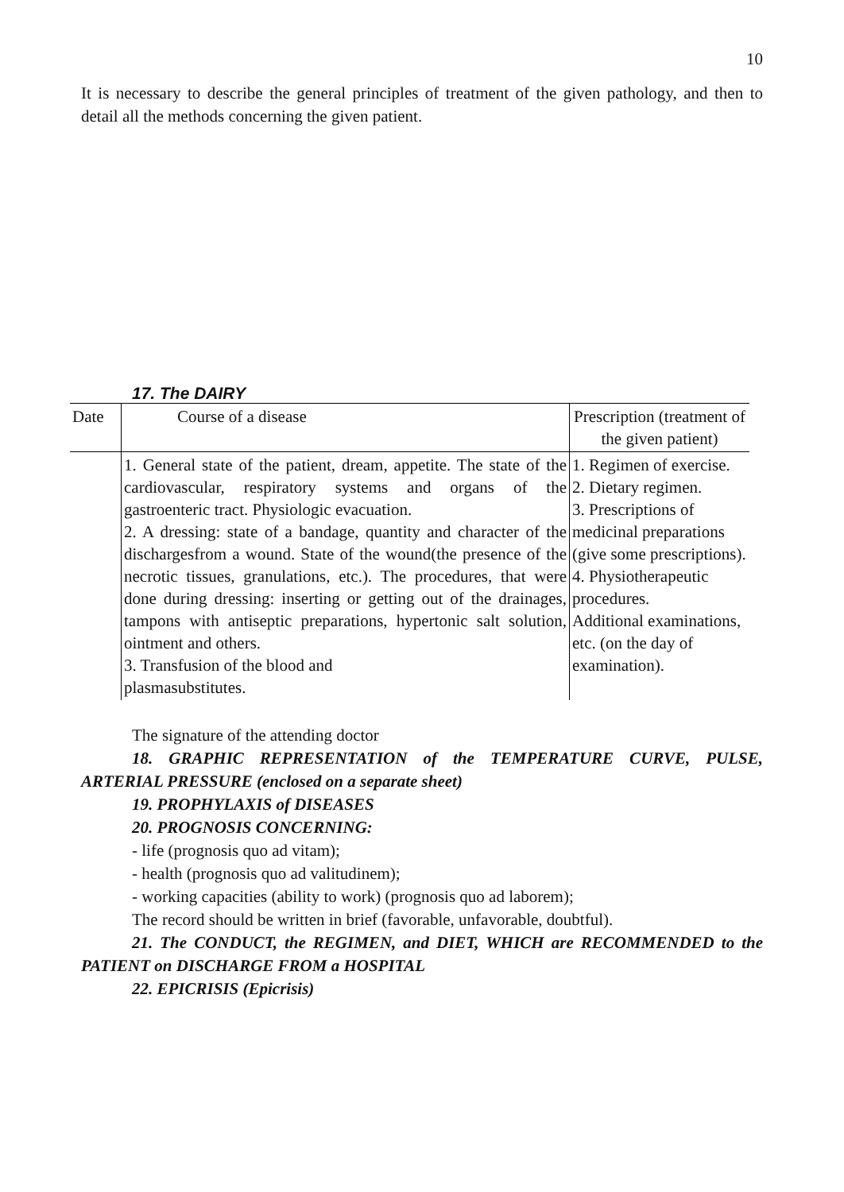10
It is necessary to describe the general principles of treatment of the given pathology, and then to detail all the methods concerning the given patient.
17. The DAIRY
| Date | Course of a disease | Prescription (treatment of the given patient) |
| | 1. General state of the patient, dream, appetite. The state of the cardiovascular, respiratory systems and organs of the gastroenteric tract. Physiologic evacuation. 2. A dressing: state of a bandage, quantity and character of the dischargesfrom a wound. State of the wound(the presence of the necrotic tissues, granulations, etc.). The procedures, that were done during dressing: inserting or getting out of the drainages, tampons with antiseptic preparations, hypertonic salt solution, ointment and others. 3. Transfusion of the blood and plasmasubstitutes. | 1. Regimen of exercise. 2. Dietary regimen. 3. Prescriptions of medicinal preparations (give some prescriptions). 4. Physiotherapeutic procedures. Additional examinations, etc. (on the day of examination). |
The signature of the attending doctor
18. GRAPHIC REPRESENTATION of the TEMPERATURE CURVE, PULSE, ARTERIAL PRESSURE (enclosed on a separate sheet)
19. PROPHYLAXIS of DISEASES
20. PROGNOSIS CONCERNING:
- life (prognosis quo ad vitam);
- health (prognosis quo ad valitudinem);
- working capacities (ability to work) (prognosis quo ad laborem);
The record should be written in brief (favorable, unfavorable, doubtful).
21. The CONDUCT, the REGIMEN, and DIET, WHICH are RECOMMENDED to the PATIENT on DISCHARGE FROM a HOSPITAL
22. EPICRISIS (Epicrisis)